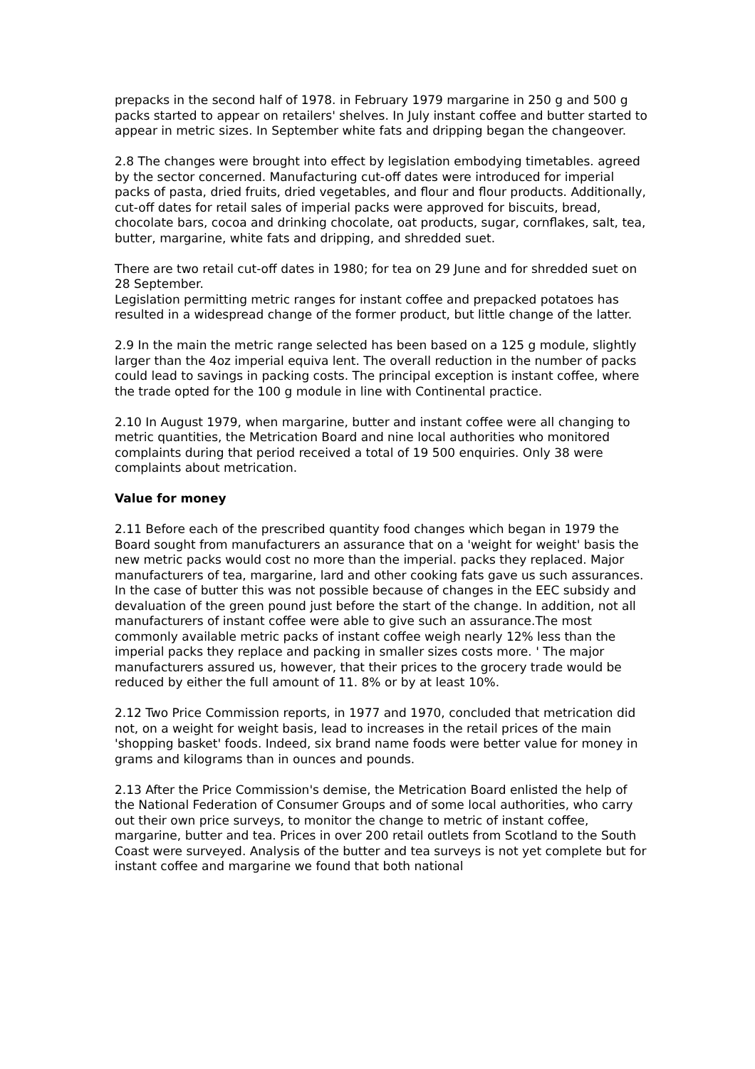prepacks in the second half of 1978. in February 1979 margarine in 250 g and 500 g packs started to appear on retailers' shelves. In July instant coffee and butter started to appear in metric sizes. In September white fats and dripping began the changeover.
2.8 The changes were brought into effect by legislation embodying timetables. agreed by the sector concerned. Manufacturing cut-off dates were introduced for imperial packs of pasta, dried fruits, dried vegetables, and flour and flour products. Additionally, cut-off dates for retail sales of imperial packs were approved for biscuits, bread, chocolate bars, cocoa and drinking chocolate, oat products, sugar, cornflakes, salt, tea, butter, margarine, white fats and dripping, and shredded suet.
There are two retail cut-off dates in 1980; for tea on 29 June and for shredded suet on 28 September.
Legislation permitting metric ranges for instant coffee and prepacked potatoes has resulted in a widespread change of the former product, but little change of the latter.
2.9 In the main the metric range selected has been based on a 125 g module, slightly larger than the 4oz imperial equiva lent. The overall reduction in the number of packs could lead to savings in packing costs. The principal exception is instant coffee, where the trade opted for the 100 g module in line with Continental practice.
2.10 In August 1979, when margarine, butter and instant coffee were all changing to metric quantities, the Metrication Board and nine local authorities who monitored complaints during that period received a total of 19 500 enquiries. Only 38 were complaints about metrication.
Value for money
2.11 Before each of the prescribed quantity food changes which began in 1979 the Board sought from manufacturers an assurance that on a 'weight for weight' basis the new metric packs would cost no more than the imperial. packs they replaced. Major manufacturers of tea, margarine, lard and other cooking fats gave us such assurances. In the case of butter this was not possible because of changes in the EEC subsidy and devaluation of the green pound just before the start of the change. In addition, not all manufacturers of instant coffee were able to give such an assurance.The most commonly available metric packs of instant coffee weigh nearly 12% less than the imperial packs they replace and packing in smaller sizes costs more. ' The major manufacturers assured us, however, that their prices to the grocery trade would be reduced by either the full amount of 11. 8% or by at least 10%.
2.12 Two Price Commission reports, in 1977 and 1970, concluded that metrication did not, on a weight for weight basis, lead to increases in the retail prices of the main 'shopping basket' foods. Indeed, six brand name foods were better value for money in grams and kilograms than in ounces and pounds.
2.13 After the Price Commission's demise, the Metrication Board enlisted the help of the National Federation of Consumer Groups and of some local authorities, who carry out their own price surveys, to monitor the change to metric of instant coffee, margarine, butter and tea. Prices in over 200 retail outlets from Scotland to the South Coast were surveyed. Analysis of the butter and tea surveys is not yet complete but for instant coffee and margarine we found that both national